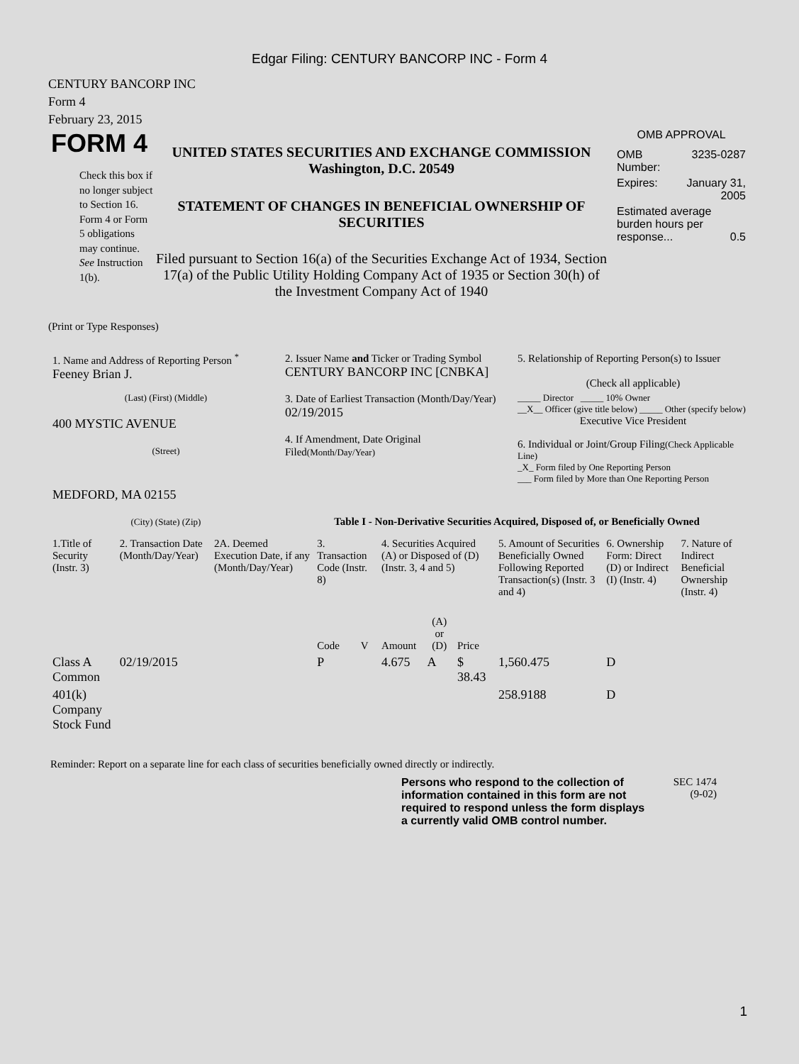Edgar Filing: CENTURY BANCORP INC - Form 4
CENTURY BANCORP INC
Form 4
February 23, 2015
FORM 4
Check this box if no longer subject to Section 16. Form 4 or Form 5 obligations may continue. See Instruction 1(b).
UNITED STATES SECURITIES AND EXCHANGE COMMISSION
Washington, D.C. 20549
STATEMENT OF CHANGES IN BENEFICIAL OWNERSHIP OF SECURITIES
Filed pursuant to Section 16(a) of the Securities Exchange Act of 1934, Section 17(a) of the Public Utility Holding Company Act of 1935 or Section 30(h) of the Investment Company Act of 1940
OMB APPROVAL
| OMB Number: | 3235-0287 |
| Expires: | January 31, 2005 |
| Estimated average burden hours per response... 0.5 | |
(Print or Type Responses)
| 1. Name and Address of Reporting Person <sup>*</sup> Feeney Brian J. | 2. Issuer Name and Ticker or Trading Symbol CENTURY BANCORP INC [CNBKA] | 5. Relationship of Reporting Person(s) to Issuer (Check all applicable) |
| (Last) (First) (Middle) 400 MYSTIC AVENUE (Street) | 3. Date of Earliest Transaction (Month/Day/Year) 02/19/2015 4. If Amendment, Date Original Filed (Month/Day/Year) | _____ Director _____ 10% Owner __X__ Officer (give title below) _____ Other (specify below) Executive Vice President 6. Individual or Joint/Group Filing (Check Applicable Line) _X_ Form filed by One Reporting Person ___ Form filed by More than One Reporting Person |
| MEDFORD, MA 02155 (City) (State) (Zip) | Table I - Non-Derivative Securities Acquired, Disposed of, or Beneficially Owned | |
| 1.Title of Security (Instr. 3) | 2. Transaction Date (Month/Day/Year) | 2A. Deemed Execution Date, if any (Month/Day/Year) | 3. Transaction Code (Instr. 8) | | 4. Securities Acquired (A) or Disposed of (D) (Instr. 3, 4 and 5) | | | 5. Amount of Securities Beneficially Owned Following Reported Transaction(s) (Instr. 3 and 4) | 6. Ownership Form: Direct (D) or Indirect (I) (Instr. 4) | 7. Nature of Indirect Beneficial Ownership (Instr. 4) |
| | | | Code | V | Amount | (A) or (D) | Price | | | |
| Class A Common | 02/19/2015 | | P | | 4.675 | A | $ 38.43 | 1,560.475 | D | |
| 401(k) Company Stock Fund | | | | | | | | 258.9188 | D | |
Reminder: Report on a separate line for each class of securities beneficially owned directly or indirectly.
Persons who respond to the collection of information contained in this form are not required to respond unless the form displays a currently valid OMB control number.
SEC 1474
(9-02)
1